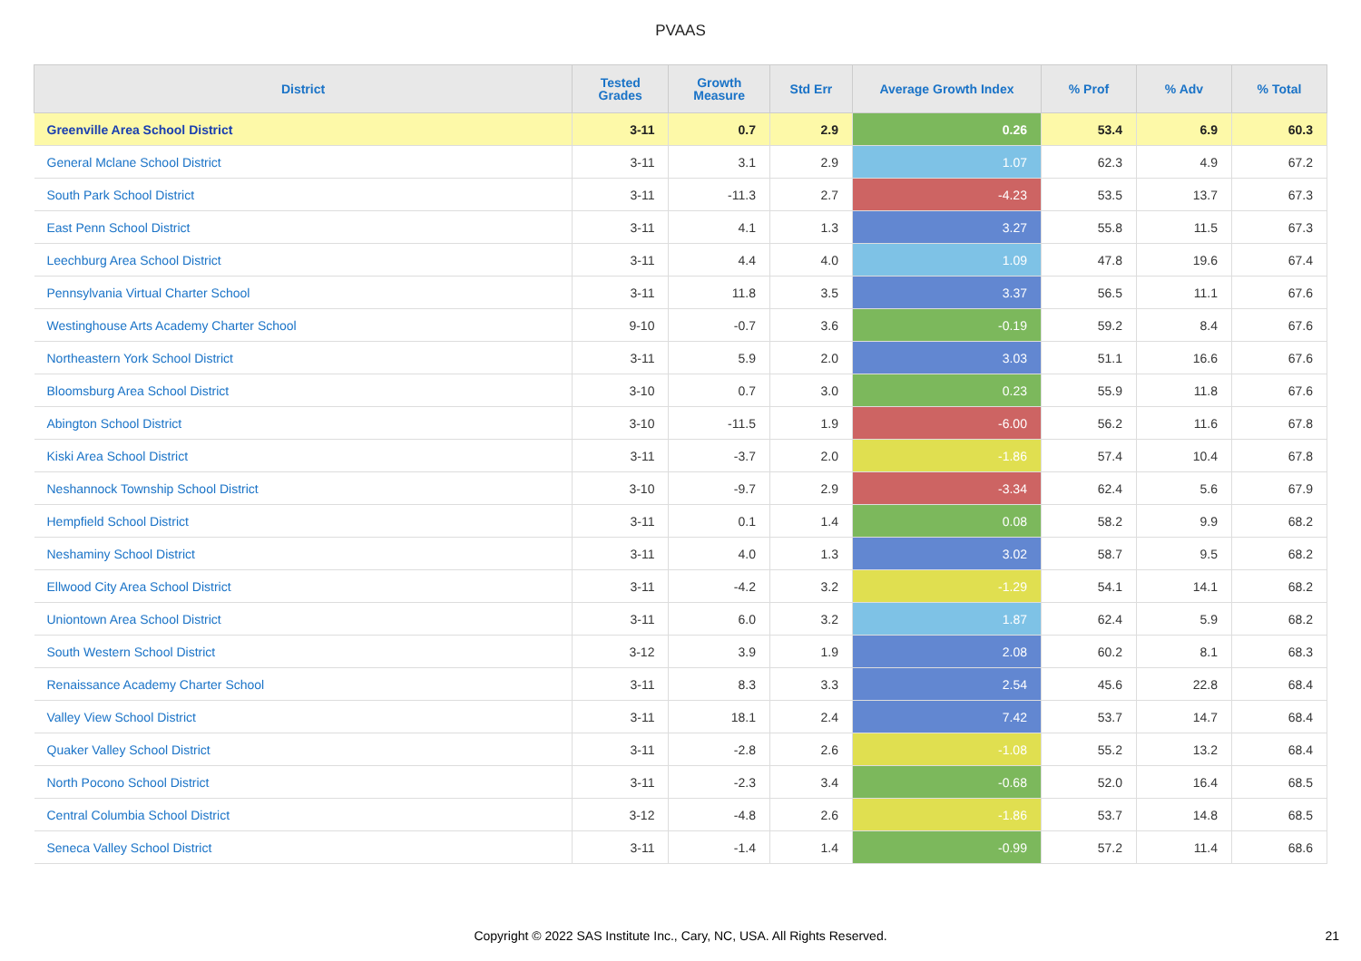PVAAS
| District | Tested Grades | Growth Measure | Std Err | Average Growth Index | % Prof | % Adv | % Total |
| --- | --- | --- | --- | --- | --- | --- | --- |
| Greenville Area School District | 3-11 | 0.7 | 2.9 | 0.26 | 53.4 | 6.9 | 60.3 |
| General Mclane School District | 3-11 | 3.1 | 2.9 | 1.07 | 62.3 | 4.9 | 67.2 |
| South Park School District | 3-11 | -11.3 | 2.7 | -4.23 | 53.5 | 13.7 | 67.3 |
| East Penn School District | 3-11 | 4.1 | 1.3 | 3.27 | 55.8 | 11.5 | 67.3 |
| Leechburg Area School District | 3-11 | 4.4 | 4.0 | 1.09 | 47.8 | 19.6 | 67.4 |
| Pennsylvania Virtual Charter School | 3-11 | 11.8 | 3.5 | 3.37 | 56.5 | 11.1 | 67.6 |
| Westinghouse Arts Academy Charter School | 9-10 | -0.7 | 3.6 | -0.19 | 59.2 | 8.4 | 67.6 |
| Northeastern York School District | 3-11 | 5.9 | 2.0 | 3.03 | 51.1 | 16.6 | 67.6 |
| Bloomsburg Area School District | 3-10 | 0.7 | 3.0 | 0.23 | 55.9 | 11.8 | 67.6 |
| Abington School District | 3-10 | -11.5 | 1.9 | -6.00 | 56.2 | 11.6 | 67.8 |
| Kiski Area School District | 3-11 | -3.7 | 2.0 | -1.86 | 57.4 | 10.4 | 67.8 |
| Neshannock Township School District | 3-10 | -9.7 | 2.9 | -3.34 | 62.4 | 5.6 | 67.9 |
| Hempfield School District | 3-11 | 0.1 | 1.4 | 0.08 | 58.2 | 9.9 | 68.2 |
| Neshaminy School District | 3-11 | 4.0 | 1.3 | 3.02 | 58.7 | 9.5 | 68.2 |
| Ellwood City Area School District | 3-11 | -4.2 | 3.2 | -1.29 | 54.1 | 14.1 | 68.2 |
| Uniontown Area School District | 3-11 | 6.0 | 3.2 | 1.87 | 62.4 | 5.9 | 68.2 |
| South Western School District | 3-12 | 3.9 | 1.9 | 2.08 | 60.2 | 8.1 | 68.3 |
| Renaissance Academy Charter School | 3-11 | 8.3 | 3.3 | 2.54 | 45.6 | 22.8 | 68.4 |
| Valley View School District | 3-11 | 18.1 | 2.4 | 7.42 | 53.7 | 14.7 | 68.4 |
| Quaker Valley School District | 3-11 | -2.8 | 2.6 | -1.08 | 55.2 | 13.2 | 68.4 |
| North Pocono School District | 3-11 | -2.3 | 3.4 | -0.68 | 52.0 | 16.4 | 68.5 |
| Central Columbia School District | 3-12 | -4.8 | 2.6 | -1.86 | 53.7 | 14.8 | 68.5 |
| Seneca Valley School District | 3-11 | -1.4 | 1.4 | -0.99 | 57.2 | 11.4 | 68.6 |
Copyright © 2022 SAS Institute Inc., Cary, NC, USA. All Rights Reserved.
21